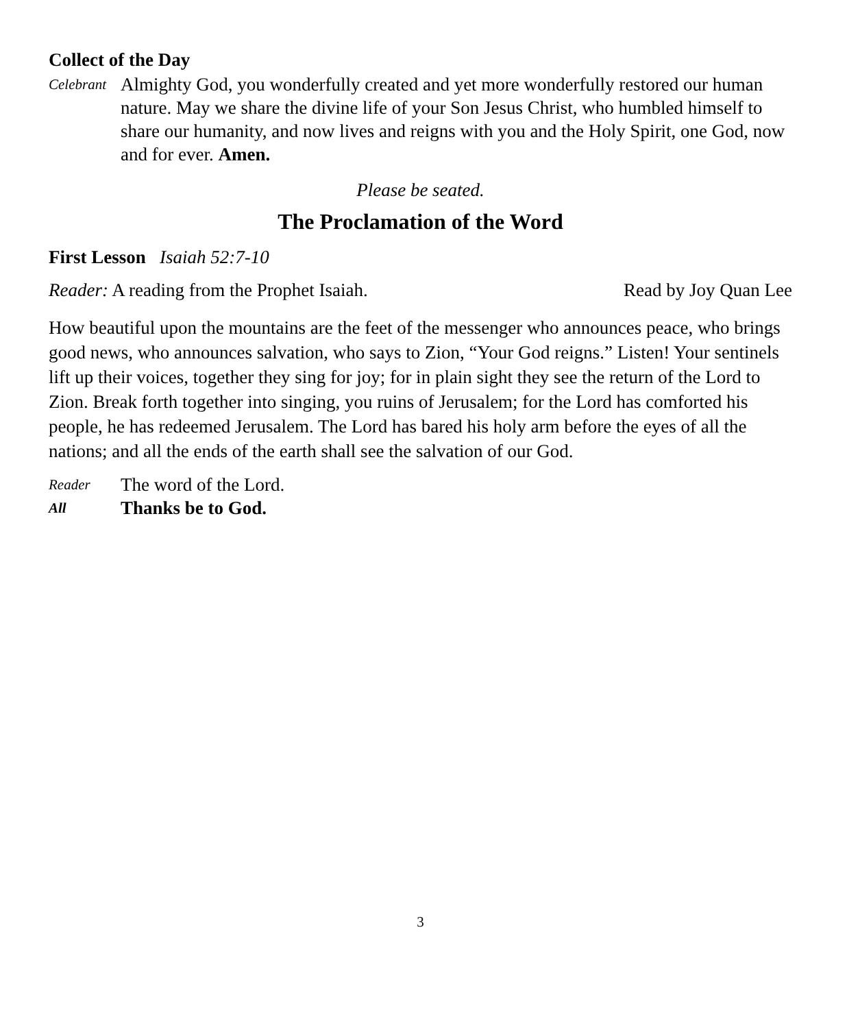Collect of the Day
Celebrant
Almighty God, you wonderfully created and yet more wonderfully restored our human nature. May we share the divine life of your Son Jesus Christ, who humbled himself to share our humanity, and now lives and reigns with you and the Holy Spirit, one God, now and for ever. Amen.
Please be seated.
The Proclamation of the Word
First Lesson Isaiah 52:7-10
Reader: A reading from the Prophet Isaiah. Read by Joy Quan Lee
How beautiful upon the mountains are the feet of the messenger who announces peace, who brings good news, who announces salvation, who says to Zion, “Your God reigns.” Listen! Your sentinels lift up their voices, together they sing for joy; for in plain sight they see the return of the Lord to Zion. Break forth together into singing, you ruins of Jerusalem; for the Lord has comforted his people, he has redeemed Jerusalem. The Lord has bared his holy arm before the eyes of all the nations; and all the ends of the earth shall see the salvation of our God.
Reader The word of the Lord.
All Thanks be to God.
3